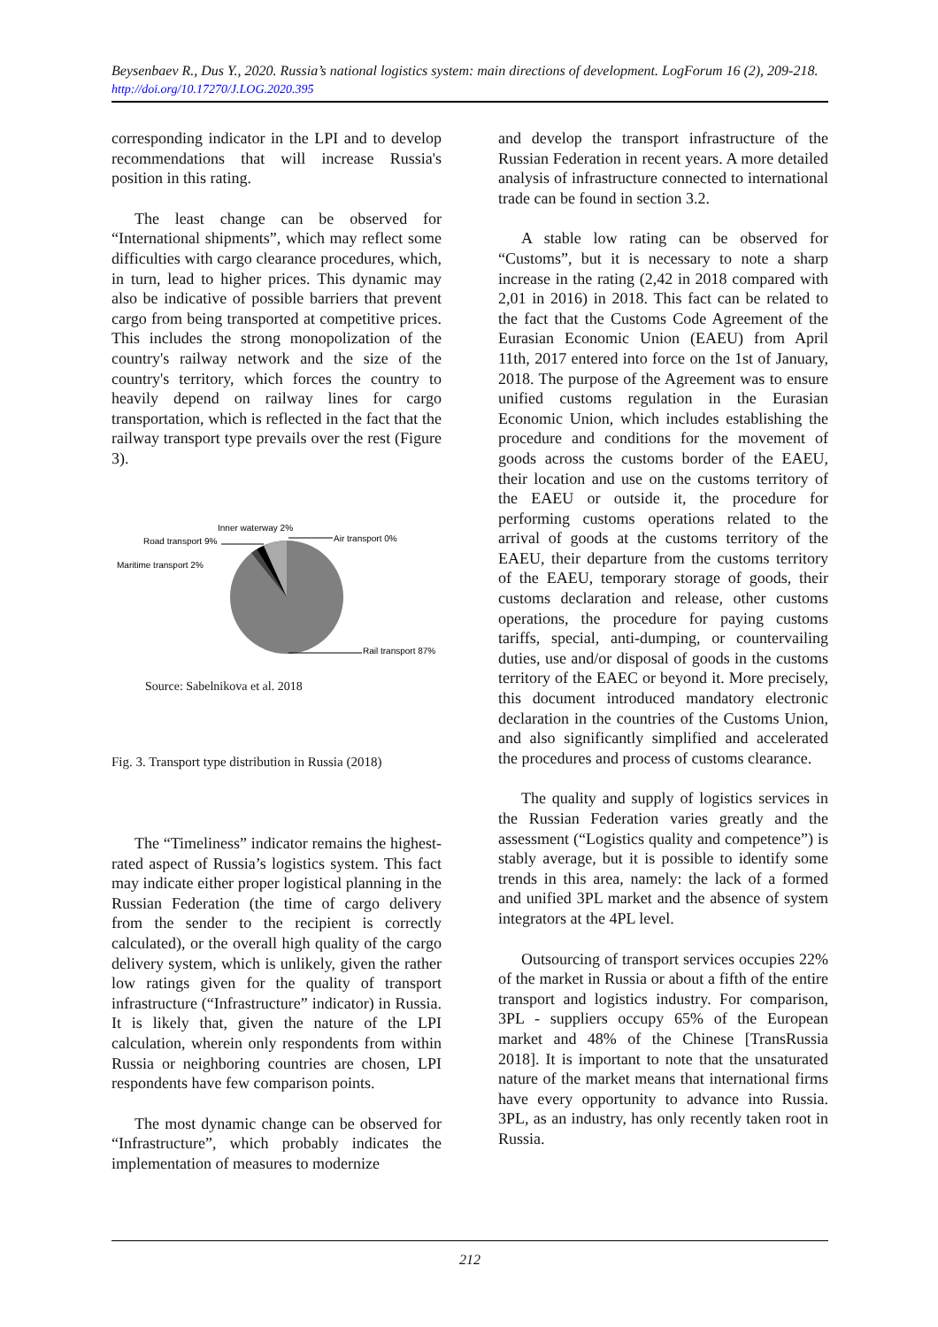Beysenbaev R., Dus Y., 2020. Russia’s national logistics system: main directions of development. LogForum 16 (2), 209-218. http://doi.org/10.17270/J.LOG.2020.395
corresponding indicator in the LPI and to develop recommendations that will increase Russia's position in this rating.
The least change can be observed for “International shipments”, which may reflect some difficulties with cargo clearance procedures, which, in turn, lead to higher prices. This dynamic may also be indicative of possible barriers that prevent cargo from being transported at competitive prices. This includes the strong monopolization of the country's railway network and the size of the country's territory, which forces the country to heavily depend on railway lines for cargo transportation, which is reflected in the fact that the railway transport type prevails over the rest (Figure 3).
Inner waterway 2%
Road transport 9%
Air transport 0%
Maritime transport 2%
Rail transport 87%
Source: Sabelnikova et al. 2018
Fig. 3. Transport type distribution in Russia (2018)
The “Timeliness” indicator remains the highest-rated aspect of Russia’s logistics system. This fact may indicate either proper logistical planning in the Russian Federation (the time of cargo delivery from the sender to the recipient is correctly calculated), or the overall high quality of the cargo delivery system, which is unlikely, given the rather low ratings given for the quality of transport infrastructure (“Infrastructure” indicator) in Russia. It is likely that, given the nature of the LPI calculation, wherein only respondents from within Russia or neighboring countries are chosen, LPI respondents have few comparison points.
The most dynamic change can be observed for “Infrastructure”, which probably indicates the implementation of measures to modernize
and develop the transport infrastructure of the Russian Federation in recent years. A more detailed analysis of infrastructure connected to international trade can be found in section 3.2.
A stable low rating can be observed for “Customs”, but it is necessary to note a sharp increase in the rating (2,42 in 2018 compared with 2,01 in 2016) in 2018. This fact can be related to the fact that the Customs Code Agreement of the Eurasian Economic Union (EAEU) from April 11th, 2017 entered into force on the 1st of January, 2018. The purpose of the Agreement was to ensure unified customs regulation in the Eurasian Economic Union, which includes establishing the procedure and conditions for the movement of goods across the customs border of the EAEU, their location and use on the customs territory of the EAEU or outside it, the procedure for performing customs operations related to the arrival of goods at the customs territory of the EAEU, their departure from the customs territory of the EAEU, temporary storage of goods, their customs declaration and release, other customs operations, the procedure for paying customs tariffs, special, anti-dumping, or countervailing duties, use and/or disposal of goods in the customs territory of the EAEC or beyond it. More precisely, this document introduced mandatory electronic declaration in the countries of the Customs Union, and also significantly simplified and accelerated the procedures and process of customs clearance.
The quality and supply of logistics services in the Russian Federation varies greatly and the assessment (“Logistics quality and competence”) is stably average, but it is possible to identify some trends in this area, namely: the lack of a formed and unified 3PL market and the absence of system integrators at the 4PL level.
Outsourcing of transport services occupies 22% of the market in Russia or about a fifth of the entire transport and logistics industry. For comparison, 3PL - suppliers occupy 65% of the European market and 48% of the Chinese [TransRussia 2018]. It is important to note that the unsaturated nature of the market means that international firms have every opportunity to advance into Russia. 3PL, as an industry, has only recently taken root in Russia.
212